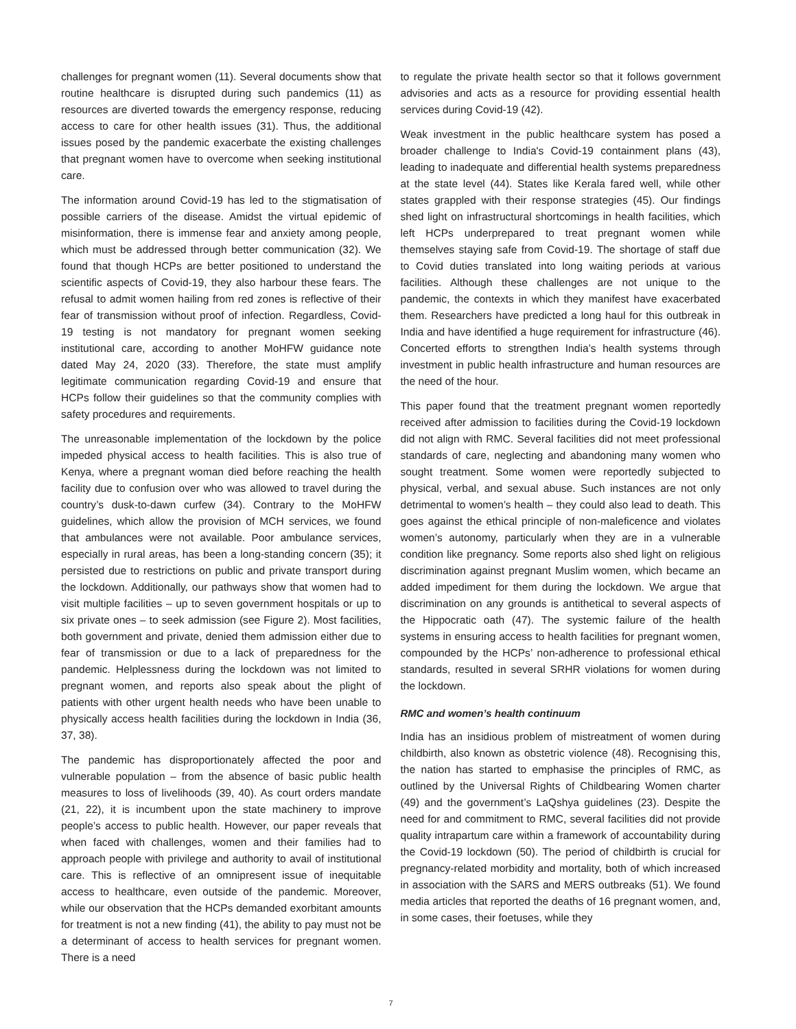challenges for pregnant women (11). Several documents show that routine healthcare is disrupted during such pandemics (11) as resources are diverted towards the emergency response, reducing access to care for other health issues (31). Thus, the additional issues posed by the pandemic exacerbate the existing challenges that pregnant women have to overcome when seeking institutional care.
The information around Covid-19 has led to the stigmatisation of possible carriers of the disease. Amidst the virtual epidemic of misinformation, there is immense fear and anxiety among people, which must be addressed through better communication (32). We found that though HCPs are better positioned to understand the scientific aspects of Covid-19, they also harbour these fears. The refusal to admit women hailing from red zones is reflective of their fear of transmission without proof of infection. Regardless, Covid-19 testing is not mandatory for pregnant women seeking institutional care, according to another MoHFW guidance note dated May 24, 2020 (33). Therefore, the state must amplify legitimate communication regarding Covid-19 and ensure that HCPs follow their guidelines so that the community complies with safety procedures and requirements.
The unreasonable implementation of the lockdown by the police impeded physical access to health facilities. This is also true of Kenya, where a pregnant woman died before reaching the health facility due to confusion over who was allowed to travel during the country’s dusk-to-dawn curfew (34). Contrary to the MoHFW guidelines, which allow the provision of MCH services, we found that ambulances were not available. Poor ambulance services, especially in rural areas, has been a long-standing concern (35); it persisted due to restrictions on public and private transport during the lockdown. Additionally, our pathways show that women had to visit multiple facilities – up to seven government hospitals or up to six private ones – to seek admission (see Figure 2). Most facilities, both government and private, denied them admission either due to fear of transmission or due to a lack of preparedness for the pandemic. Helplessness during the lockdown was not limited to pregnant women, and reports also speak about the plight of patients with other urgent health needs who have been unable to physically access health facilities during the lockdown in India (36, 37, 38).
The pandemic has disproportionately affected the poor and vulnerable population – from the absence of basic public health measures to loss of livelihoods (39, 40). As court orders mandate (21, 22), it is incumbent upon the state machinery to improve people’s access to public health. However, our paper reveals that when faced with challenges, women and their families had to approach people with privilege and authority to avail of institutional care. This is reflective of an omnipresent issue of inequitable access to healthcare, even outside of the pandemic. Moreover, while our observation that the HCPs demanded exorbitant amounts for treatment is not a new finding (41), the ability to pay must not be a determinant of access to health services for pregnant women. There is a need
to regulate the private health sector so that it follows government advisories and acts as a resource for providing essential health services during Covid-19 (42).
Weak investment in the public healthcare system has posed a broader challenge to India's Covid-19 containment plans (43), leading to inadequate and differential health systems preparedness at the state level (44). States like Kerala fared well, while other states grappled with their response strategies (45). Our findings shed light on infrastructural shortcomings in health facilities, which left HCPs underprepared to treat pregnant women while themselves staying safe from Covid-19. The shortage of staff due to Covid duties translated into long waiting periods at various facilities. Although these challenges are not unique to the pandemic, the contexts in which they manifest have exacerbated them. Researchers have predicted a long haul for this outbreak in India and have identified a huge requirement for infrastructure (46). Concerted efforts to strengthen India’s health systems through investment in public health infrastructure and human resources are the need of the hour.
This paper found that the treatment pregnant women reportedly received after admission to facilities during the Covid-19 lockdown did not align with RMC. Several facilities did not meet professional standards of care, neglecting and abandoning many women who sought treatment. Some women were reportedly subjected to physical, verbal, and sexual abuse. Such instances are not only detrimental to women’s health – they could also lead to death. This goes against the ethical principle of non-maleficence and violates women’s autonomy, particularly when they are in a vulnerable condition like pregnancy. Some reports also shed light on religious discrimination against pregnant Muslim women, which became an added impediment for them during the lockdown. We argue that discrimination on any grounds is antithetical to several aspects of the Hippocratic oath (47). The systemic failure of the health systems in ensuring access to health facilities for pregnant women, compounded by the HCPs’ non-adherence to professional ethical standards, resulted in several SRHR violations for women during the lockdown.
RMC and women’s health continuum
India has an insidious problem of mistreatment of women during childbirth, also known as obstetric violence (48). Recognising this, the nation has started to emphasise the principles of RMC, as outlined by the Universal Rights of Childbearing Women charter (49) and the government’s LaQshya guidelines (23). Despite the need for and commitment to RMC, several facilities did not provide quality intrapartum care within a framework of accountability during the Covid-19 lockdown (50). The period of childbirth is crucial for pregnancy-related morbidity and mortality, both of which increased in association with the SARS and MERS outbreaks (51). We found media articles that reported the deaths of 16 pregnant women, and, in some cases, their foetuses, while they
7